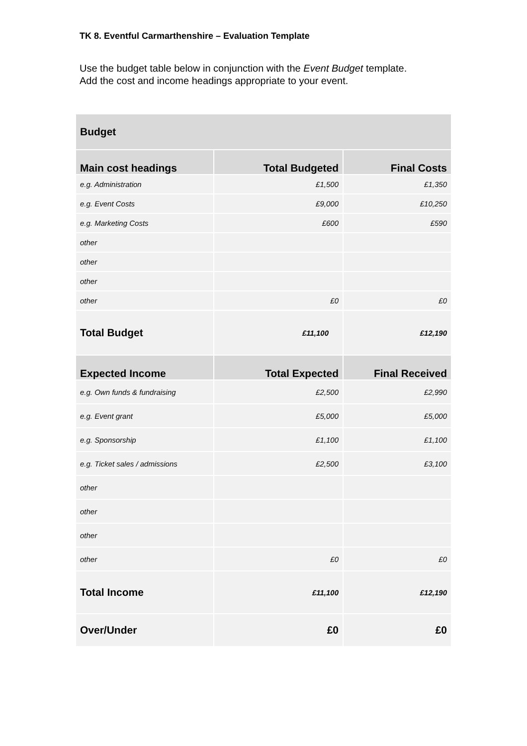TK 8. Eventful Carmarthenshire – Evaluation Template
Use the budget table below in conjunction with the Event Budget template.
Add the cost and income headings appropriate to your event.
| Budget | | |
| Main cost headings | Total Budgeted | Final Costs |
| e.g. Administration | £1,500 | £1,350 |
| e.g. Event Costs | £9,000 | £10,250 |
| e.g. Marketing Costs | £600 | £590 |
| other | | |
| other | | |
| other | | |
| other | £0 | £0 |
| Total Budget | £11,100 | £12,190 |
| Expected Income | Total Expected | Final Received |
| e.g. Own funds & fundraising | £2,500 | £2,990 |
| e.g. Event grant | £5,000 | £5,000 |
| e.g. Sponsorship | £1,100 | £1,100 |
| e.g. Ticket sales / admissions | £2,500 | £3,100 |
| other | | |
| other | | |
| other | | |
| other | £0 | £0 |
| Total Income | £11,100 | £12,190 |
| Over/Under | £0 | £0 |